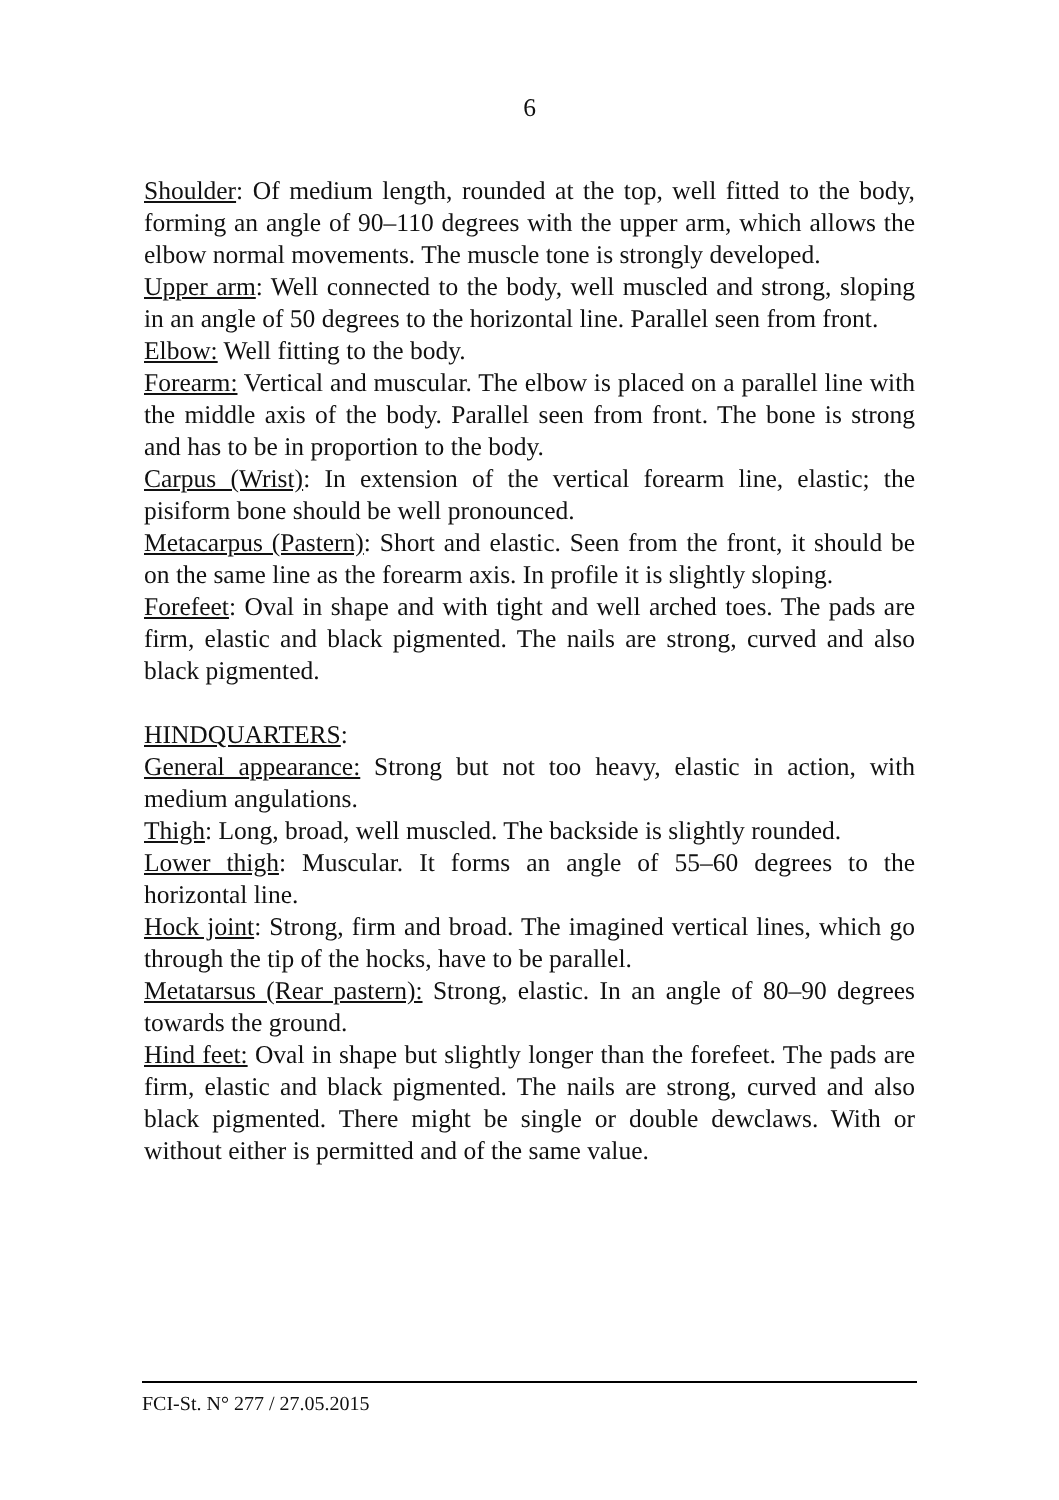6
Shoulder: Of medium length, rounded at the top, well fitted to the body, forming an angle of 90–110 degrees with the upper arm, which allows the elbow normal movements. The muscle tone is strongly developed.
Upper arm: Well connected to the body, well muscled and strong, sloping in an angle of 50 degrees to the horizontal line. Parallel seen from front.
Elbow: Well fitting to the body.
Forearm: Vertical and muscular. The elbow is placed on a parallel line with the middle axis of the body. Parallel seen from front. The bone is strong and has to be in proportion to the body.
Carpus (Wrist): In extension of the vertical forearm line, elastic; the pisiform bone should be well pronounced.
Metacarpus (Pastern): Short and elastic. Seen from the front, it should be on the same line as the forearm axis. In profile it is slightly sloping.
Forefeet: Oval in shape and with tight and well arched toes. The pads are firm, elastic and black pigmented. The nails are strong, curved and also black pigmented.
HINDQUARTERS:
General appearance: Strong but not too heavy, elastic in action, with medium angulations.
Thigh: Long, broad, well muscled. The backside is slightly rounded.
Lower thigh: Muscular. It forms an angle of 55–60 degrees to the horizontal line.
Hock joint: Strong, firm and broad. The imagined vertical lines, which go through the tip of the hocks, have to be parallel.
Metatarsus (Rear pastern): Strong, elastic. In an angle of 80–90 degrees towards the ground.
Hind feet: Oval in shape but slightly longer than the forefeet. The pads are firm, elastic and black pigmented. The nails are strong, curved and also black pigmented. There might be single or double dewclaws. With or without either is permitted and of the same value.
FCI-St. N° 277 / 27.05.2015